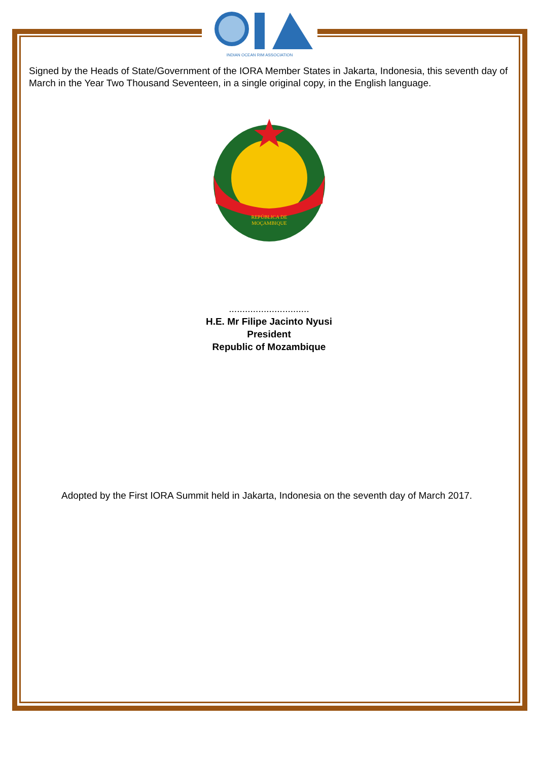INDIAN OCEAN RIM ASSOCIATION
Signed by the Heads of State/Government of the IORA Member States in Jakarta, Indonesia, this seventh day of March in the Year Two Thousand Seventeen, in a single original copy, in the English language.
REPÚBLICA DE
MOÇAMBIQUE
..............................
H.E. Mr Filipe Jacinto Nyusi
President
Republic of Mozambique
Adopted by the First IORA Summit held in Jakarta, Indonesia on the seventh day of March 2017.